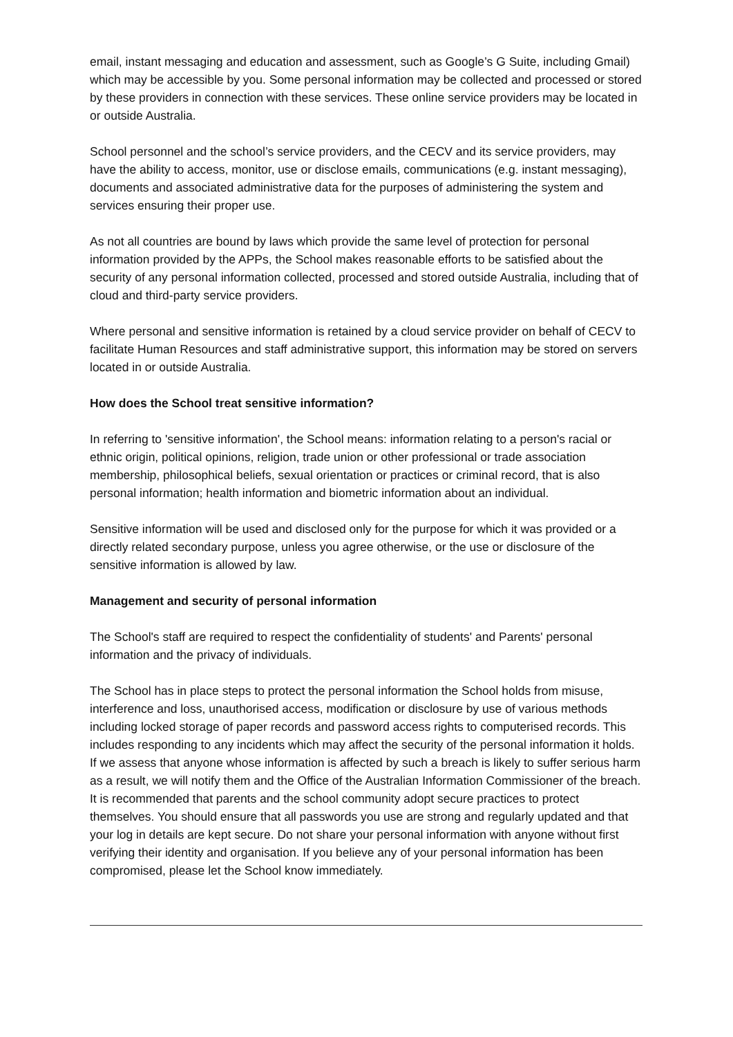email, instant messaging and education and assessment, such as Google’s G Suite, including Gmail) which may be accessible by you. Some personal information may be collected and processed or stored by these providers in connection with these services. These online service providers may be located in or outside Australia.
School personnel and the school’s service providers, and the CECV and its service providers, may have the ability to access, monitor, use or disclose emails, communications (e.g. instant messaging), documents and associated administrative data for the purposes of administering the system and services ensuring their proper use.
As not all countries are bound by laws which provide the same level of protection for personal information provided by the APPs, the School makes reasonable efforts to be satisfied about the security of any personal information collected, processed and stored outside Australia, including that of cloud and third-party service providers.
Where personal and sensitive information is retained by a cloud service provider on behalf of CECV to facilitate Human Resources and staff administrative support, this information may be stored on servers located in or outside Australia.
How does the School treat sensitive information?
In referring to 'sensitive information', the School means: information relating to a person's racial or ethnic origin, political opinions, religion, trade union or other professional or trade association membership, philosophical beliefs, sexual orientation or practices or criminal record, that is also personal information; health information and biometric information about an individual.
Sensitive information will be used and disclosed only for the purpose for which it was provided or a directly related secondary purpose, unless you agree otherwise, or the use or disclosure of the sensitive information is allowed by law.
Management and security of personal information
The School's staff are required to respect the confidentiality of students' and Parents' personal information and the privacy of individuals.
The School has in place steps to protect the personal information the School holds from misuse, interference and loss, unauthorised access, modification or disclosure by use of various methods including locked storage of paper records and password access rights to computerised records. This includes responding to any incidents which may affect the security of the personal information it holds. If we assess that anyone whose information is affected by such a breach is likely to suffer serious harm as a result, we will notify them and the Office of the Australian Information Commissioner of the breach. It is recommended that parents and the school community adopt secure practices to protect themselves. You should ensure that all passwords you use are strong and regularly updated and that your log in details are kept secure. Do not share your personal information with anyone without first verifying their identity and organisation. If you believe any of your personal information has been compromised, please let the School know immediately.